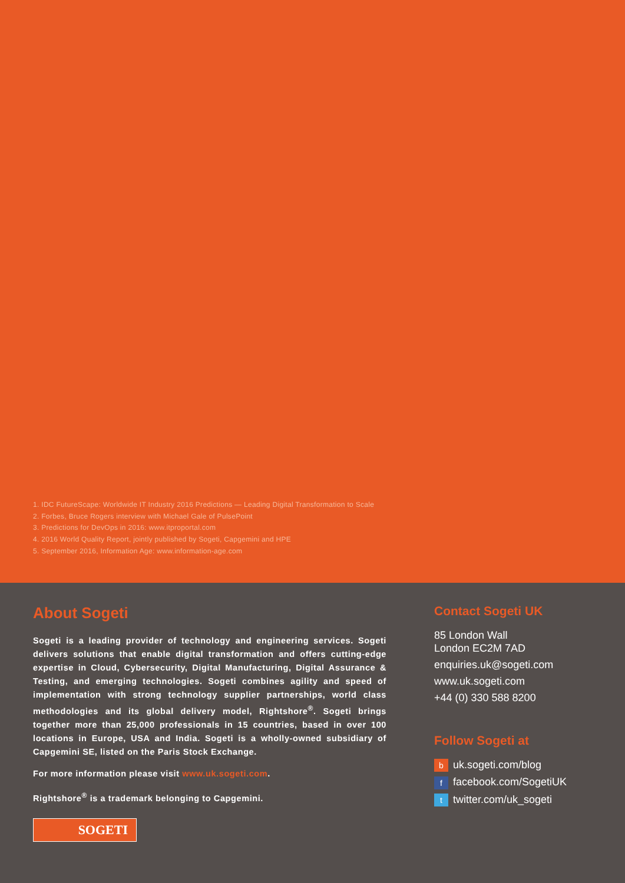1. IDC FutureScape: Worldwide IT Industry 2016 Predictions — Leading Digital Transformation to Scale
2. Forbes, Bruce Rogers interview with Michael Gale of PulsePoint
3. Predictions for DevOps in 2016: www.itproportal.com
4. 2016 World Quality Report, jointly published by Sogeti, Capgemini and HPE
5. September 2016, Information Age: www.information-age.com
About Sogeti
Sogeti is a leading provider of technology and engineering services. Sogeti delivers solutions that enable digital transformation and offers cutting-edge expertise in Cloud, Cybersecurity, Digital Manufacturing, Digital Assurance & Testing, and emerging technologies. Sogeti combines agility and speed of implementation with strong technology supplier partnerships, world class methodologies and its global delivery model, Rightshore<sup>®</sup>. Sogeti brings together more than 25,000 professionals in 15 countries, based in over 100 locations in Europe, USA and India. Sogeti is a wholly-owned subsidiary of Capgemini SE, listed on the Paris Stock Exchange.
For more information please visit www.uk.sogeti.com.
Rightshore<sup>®</sup> is a trademark belonging to Capgemini.
SOGETI
Contact Sogeti UK
85 London Wall
London EC2M 7AD
enquiries.uk@sogeti.com
www.uk.sogeti.com
+44 (0) 330 588 8200
Follow Sogeti at
buk.sogeti.com/blog
ffacebook.com/SogetiUK
ttwitter.com/uk_sogeti